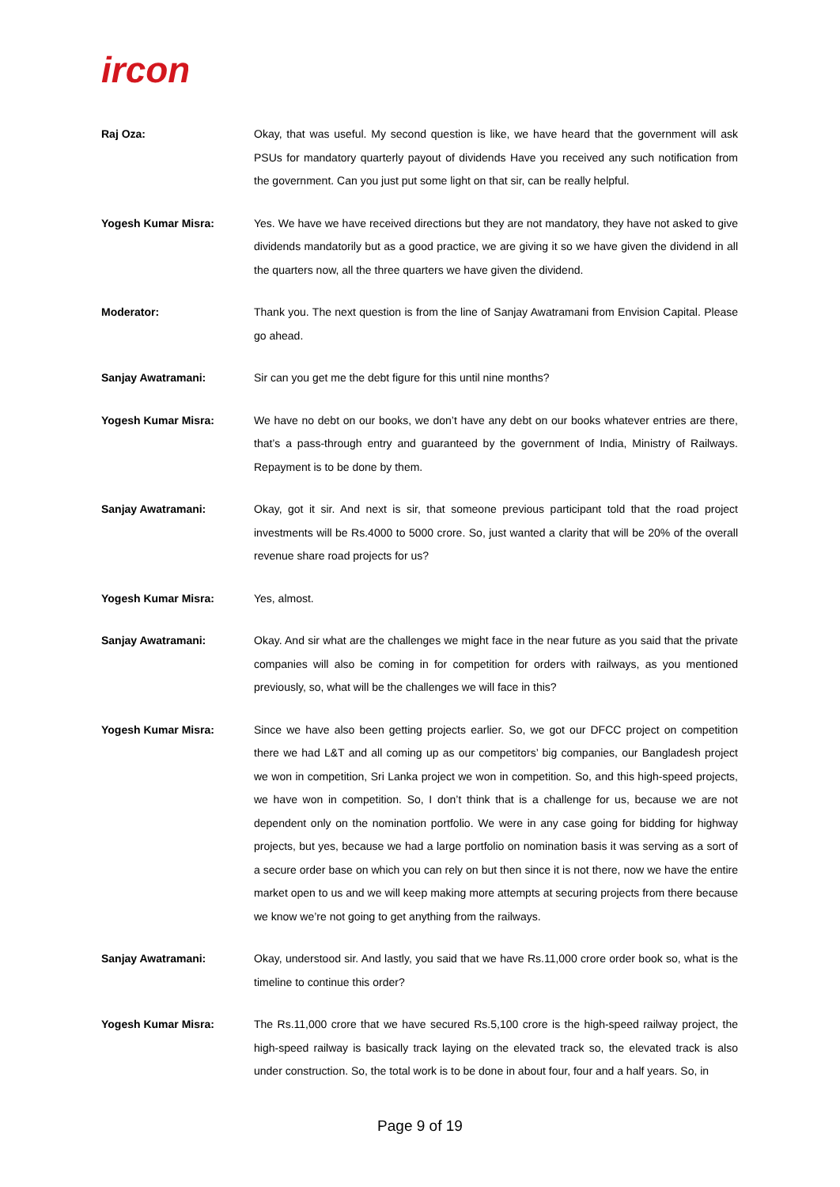ircon
Raj Oza: Okay, that was useful. My second question is like, we have heard that the government will ask PSUs for mandatory quarterly payout of dividends Have you received any such notification from the government. Can you just put some light on that sir, can be really helpful.
Yogesh Kumar Misra: Yes. We have we have received directions but they are not mandatory, they have not asked to give dividends mandatorily but as a good practice, we are giving it so we have given the dividend in all the quarters now, all the three quarters we have given the dividend.
Moderator: Thank you. The next question is from the line of Sanjay Awatramani from Envision Capital. Please go ahead.
Sanjay Awatramani: Sir can you get me the debt figure for this until nine months?
Yogesh Kumar Misra: We have no debt on our books, we don’t have any debt on our books whatever entries are there, that’s a pass-through entry and guaranteed by the government of India, Ministry of Railways. Repayment is to be done by them.
Sanjay Awatramani: Okay, got it sir. And next is sir, that someone previous participant told that the road project investments will be Rs.4000 to 5000 crore. So, just wanted a clarity that will be 20% of the overall revenue share road projects for us?
Yogesh Kumar Misra: Yes, almost.
Sanjay Awatramani: Okay. And sir what are the challenges we might face in the near future as you said that the private companies will also be coming in for competition for orders with railways, as you mentioned previously, so, what will be the challenges we will face in this?
Yogesh Kumar Misra: Since we have also been getting projects earlier. So, we got our DFCC project on competition there we had L&T and all coming up as our competitors’ big companies, our Bangladesh project we won in competition, Sri Lanka project we won in competition. So, and this high-speed projects, we have won in competition. So, I don’t think that is a challenge for us, because we are not dependent only on the nomination portfolio. We were in any case going for bidding for highway projects, but yes, because we had a large portfolio on nomination basis it was serving as a sort of a secure order base on which you can rely on but then since it is not there, now we have the entire market open to us and we will keep making more attempts at securing projects from there because we know we’re not going to get anything from the railways.
Sanjay Awatramani: Okay, understood sir. And lastly, you said that we have Rs.11,000 crore order book so, what is the timeline to continue this order?
Yogesh Kumar Misra: The Rs.11,000 crore that we have secured Rs.5,100 crore is the high-speed railway project, the high-speed railway is basically track laying on the elevated track so, the elevated track is also under construction. So, the total work is to be done in about four, four and a half years. So, in
Page 9 of 19